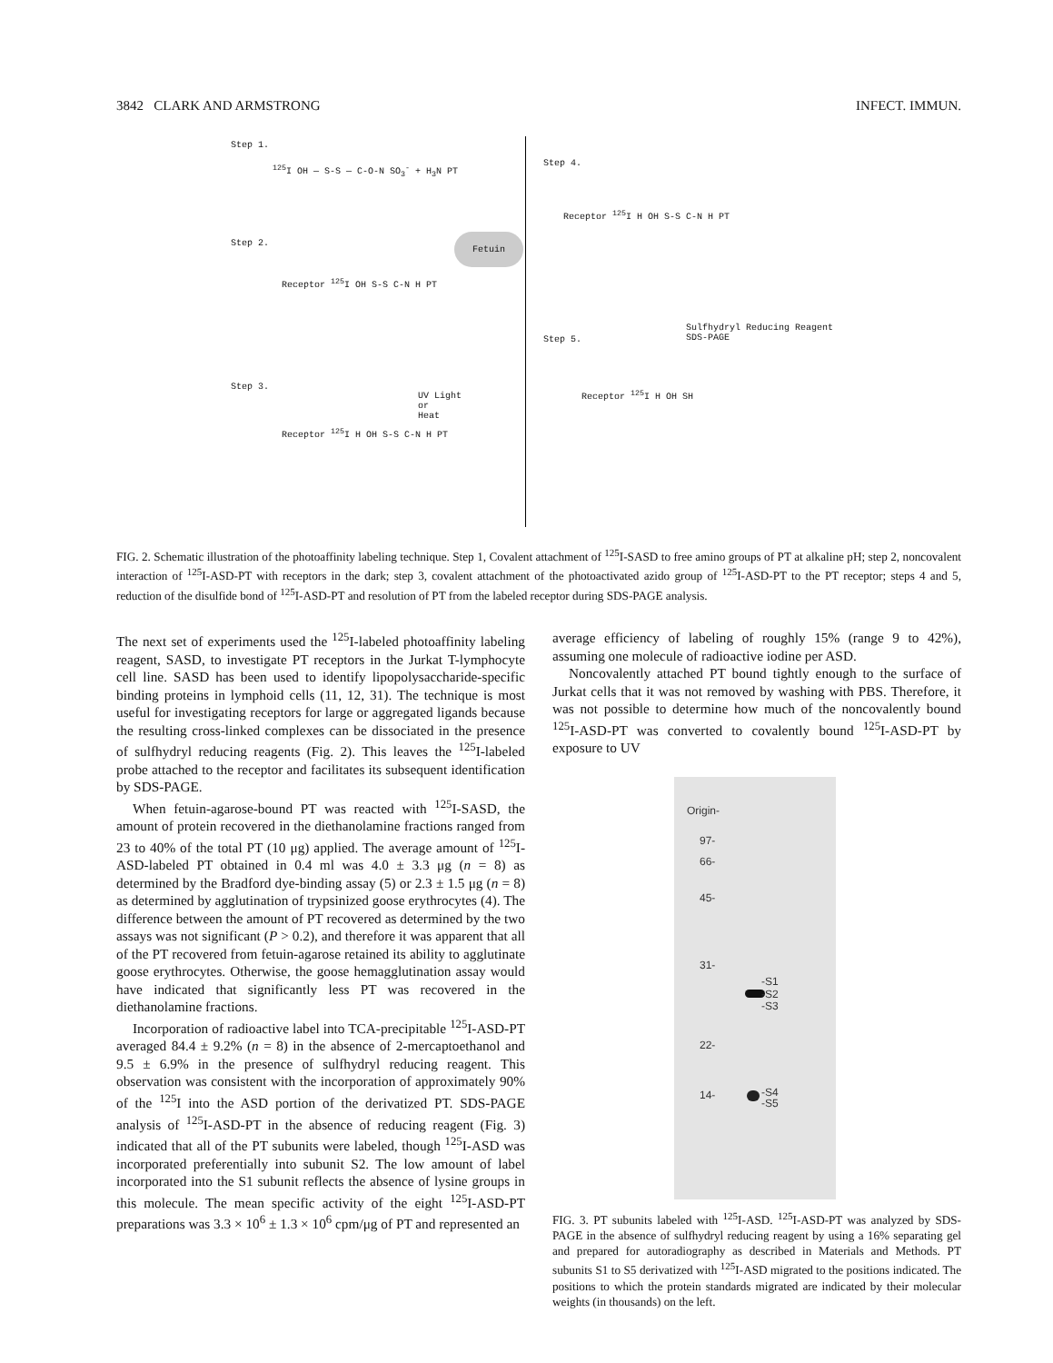3842 CLARK AND ARMSTRONG INFECT. IMMUN.
Step 1.
<sup>125</sup>I OH — S-S — C-O-N SO<sub>3</sub><sup>-</sup> + H<sub>3</sub>N PT
Fetuin
Step 2.
Receptor <sup>125</sup>I OH S-S C-N H PT
Step 3.
UV Light
or
Heat
Receptor <sup>125</sup>I H OH S-S C-N H PT
Step 4.
Receptor <sup>125</sup>I H OH S-S C-N H PT
Step 5.
Sulfhydryl Reducing Reagent
SDS-PAGE
Receptor <sup>125</sup>I H OH SH
FIG. 2. Schematic illustration of the photoaffinity labeling technique. Step 1, Covalent attachment of <sup>125</sup>I-SASD to free amino groups of PT at alkaline pH; step 2, noncovalent interaction of <sup>125</sup>I-ASD-PT with receptors in the dark; step 3, covalent attachment of the photoactivated azido group of <sup>125</sup>I-ASD-PT to the PT receptor; steps 4 and 5, reduction of the disulfide bond of <sup>125</sup>I-ASD-PT and resolution of PT from the labeled receptor during SDS-PAGE analysis.
The next set of experiments used the <sup>125</sup>I-labeled photoaffinity labeling reagent, SASD, to investigate PT receptors in the Jurkat T-lymphocyte cell line. SASD has been used to identify lipopolysaccharide-specific binding proteins in lymphoid cells (11, 12, 31). The technique is most useful for investigating receptors for large or aggregated ligands because the resulting cross-linked complexes can be dissociated in the presence of sulfhydryl reducing reagents (Fig. 2). This leaves the <sup>125</sup>I-labeled probe attached to the receptor and facilitates its subsequent identification by SDS-PAGE.
When fetuin-agarose-bound PT was reacted with <sup>125</sup>I-SASD, the amount of protein recovered in the diethanolamine fractions ranged from 23 to 40% of the total PT (10 μg) applied. The average amount of <sup>125</sup>I-ASD-labeled PT obtained in 0.4 ml was 4.0 ± 3.3 μg (n = 8) as determined by the Bradford dye-binding assay (5) or 2.3 ± 1.5 μg (n = 8) as determined by agglutination of trypsinized goose erythrocytes (4). The difference between the amount of PT recovered as determined by the two assays was not significant (P > 0.2), and therefore it was apparent that all of the PT recovered from fetuin-agarose retained its ability to agglutinate goose erythrocytes. Otherwise, the goose hemagglutination assay would have indicated that significantly less PT was recovered in the diethanolamine fractions.
Incorporation of radioactive label into TCA-precipitable <sup>125</sup>I-ASD-PT averaged 84.4 ± 9.2% (n = 8) in the absence of 2-mercaptoethanol and 9.5 ± 6.9% in the presence of sulfhydryl reducing reagent. This observation was consistent with the incorporation of approximately 90% of the <sup>125</sup>I into the ASD portion of the derivatized PT. SDS-PAGE analysis of <sup>125</sup>I-ASD-PT in the absence of reducing reagent (Fig. 3) indicated that all of the PT subunits were labeled, though <sup>125</sup>I-ASD was incorporated preferentially into subunit S2. The low amount of label incorporated into the S1 subunit reflects the absence of lysine groups in this molecule. The mean specific activity of the eight <sup>125</sup>I-ASD-PT preparations was 3.3 × 10<sup>6</sup> ± 1.3 × 10<sup>6</sup> cpm/μg of PT and represented an
average efficiency of labeling of roughly 15% (range 9 to 42%), assuming one molecule of radioactive iodine per ASD.
Noncovalently attached PT bound tightly enough to the surface of Jurkat cells that it was not removed by washing with PBS. Therefore, it was not possible to determine how much of the noncovalently bound <sup>125</sup>I-ASD-PT was converted to covalently bound <sup>125</sup>I-ASD-PT by exposure to UV
Origin-
97-
66-
45-
31-
-S1
-S2
-S3
22-
14- -S4
-S5
FIG. 3. PT subunits labeled with <sup>125</sup>I-ASD. <sup>125</sup>I-ASD-PT was analyzed by SDS-PAGE in the absence of sulfhydryl reducing reagent by using a 16% separating gel and prepared for autoradiography as described in Materials and Methods. PT subunits S1 to S5 derivatized with <sup>125</sup>I-ASD migrated to the positions indicated. The positions to which the protein standards migrated are indicated by their molecular weights (in thousands) on the left.